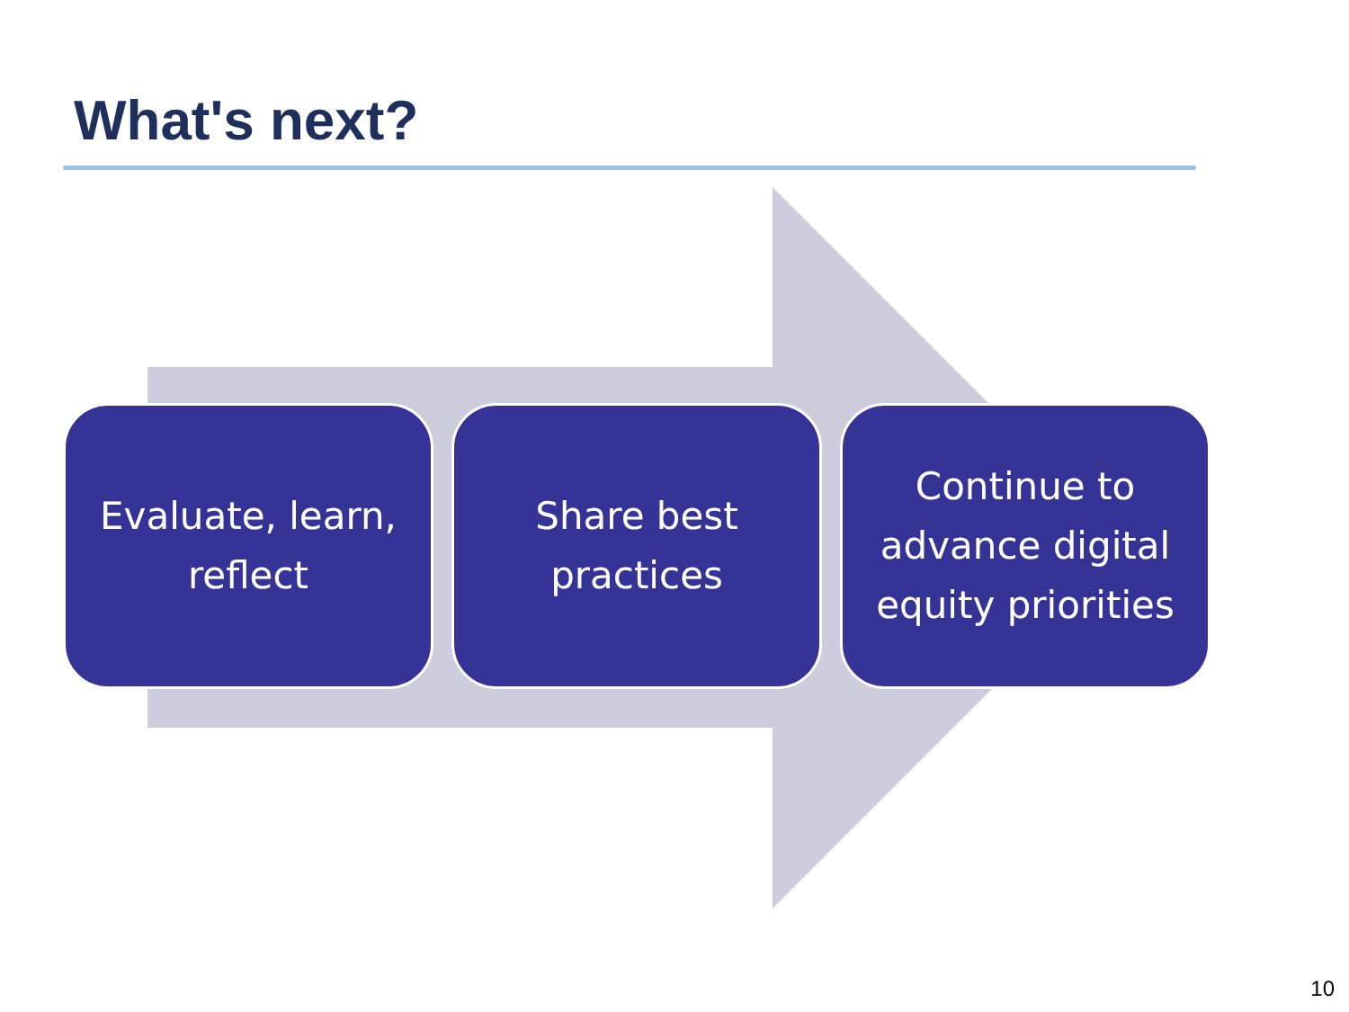What's next?
Evaluate, learn, reflect
Share best practices
Continue to advance digital equity priorities
10